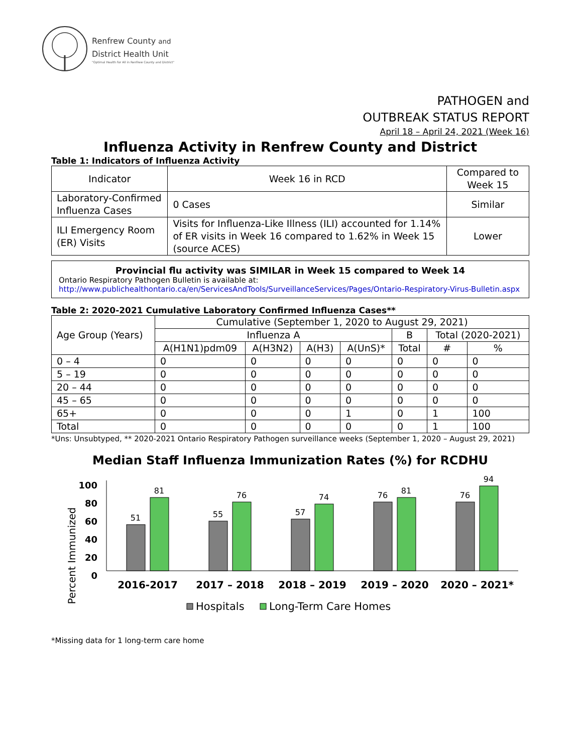Renfrew County and
District Health Unit
"Optimal Health for All in Renfrew County and District"
PATHOGEN and
OUTBREAK STATUS REPORT
April 18 – April 24, 2021 (Week 16)
Influenza Activity in Renfrew County and District
Table 1: Indicators of Influenza Activity
| Indicator | Week 16 in RCD | Compared to Week 15 |
| --- | --- | --- |
| Laboratory-Confirmed Influenza Cases | 0 Cases | Similar |
| ILI Emergency Room (ER) Visits | Visits for Influenza-Like Illness (ILI) accounted for 1.14% of ER visits in Week 16 compared to 1.62% in Week 15 (source ACES) | Lower |
Provincial flu activity was SIMILAR in Week 15 compared to Week 14
Ontario Respiratory Pathogen Bulletin is available at:
http://www.publichealthontario.ca/en/ServicesAndTools/SurveillanceServices/Pages/Ontario-Respiratory-Virus-Bulletin.aspx
Table 2: 2020-2021 Cumulative Laboratory Confirmed Influenza Cases**
| Age Group (Years) | Cumulative (September 1, 2020 to August 29, 2021) | | | | | | |
| --- | --- | --- | --- | --- | --- | --- | --- |
| | Influenza A | | | | B | Total (2020-2021) | |
| | A(H1N1)pdm09 | A(H3N2) | A(H3) | A(UnS)* | Total | # | % |
| 0 – 4 | 0 | 0 | 0 | 0 | 0 | 0 | 0 |
| 5 – 19 | 0 | 0 | 0 | 0 | 0 | 0 | 0 |
| 20 – 44 | 0 | 0 | 0 | 0 | 0 | 0 | 0 |
| 45 – 65 | 0 | 0 | 0 | 0 | 0 | 0 | 0 |
| 65+ | 0 | 0 | 0 | 1 | 0 | 1 | 100 |
| Total | 0 | 0 | 0 | 0 | 0 | 1 | 100 |
*Uns: Unsubtyped, ** 2020-2021 Ontario Respiratory Pathogen surveillance weeks (September 1, 2020 – August 29, 2021)
Median Staff Influenza Immunization Rates (%) for RCDHU
Percent Immunized
100
80
60
40
20
0
51
81
55
76
57
74
76
81
76
94
2016-2017
2017 – 2018
2018 – 2019
2019 – 2020
2020 – 2021*
Hospitals
Long-Term Care Homes
*Missing data for 1 long-term care home